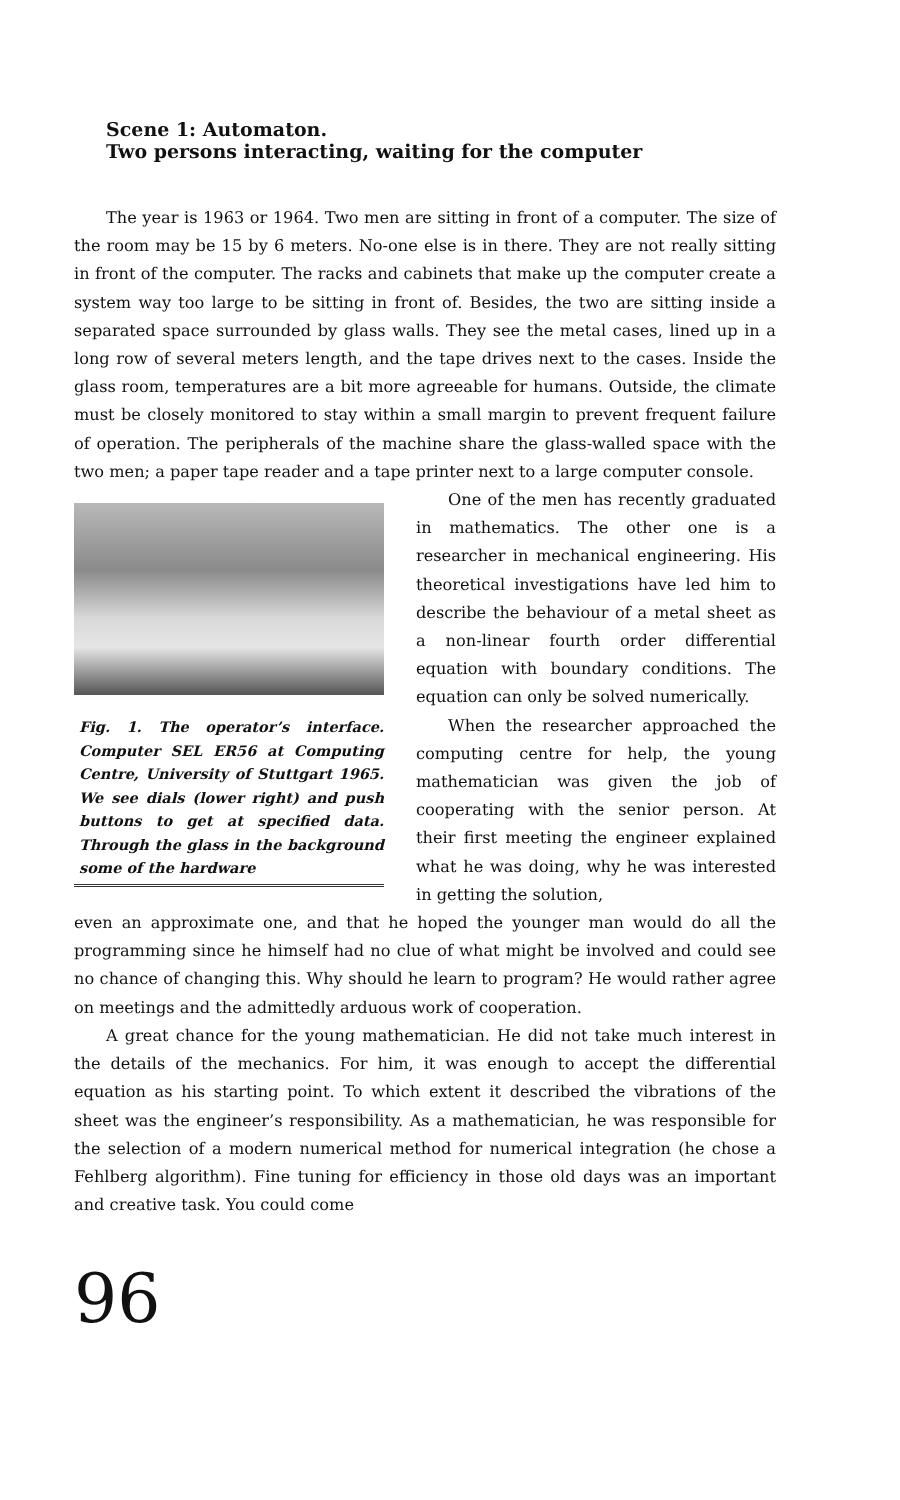Scene 1: Automaton.
Two persons interacting, waiting for the computer
The year is 1963 or 1964. Two men are sitting in front of a computer. The size of the room may be 15 by 6 meters. No-one else is in there. They are not really sitting in front of the computer. The racks and cabinets that make up the computer create a system way too large to be sitting in front of. Besides, the two are sitting inside a separated space surrounded by glass walls. They see the metal cases, lined up in a long row of several meters length, and the tape drives next to the cases. Inside the glass room, temperatures are a bit more agreeable for humans. Outside, the climate must be closely monitored to stay within a small margin to prevent frequent failure of operation. The peripherals of the machine share the glass-walled space with the two men; a paper tape reader and a tape printer next to a large computer console.
Fig. 1. The operator’s interface. Computer SEL ER56 at Computing Centre, University of Stuttgart 1965. We see dials (lower right) and push buttons to get at specified data. Through the glass in the background some of the hardware
One of the men has recently graduated in mathematics. The other one is a researcher in mechanical engineering. His theoretical investigations have led him to describe the behaviour of a metal sheet as a non-linear fourth order differential equation with boundary conditions. The equation can only be solved numerically.
When the researcher approached the computing centre for help, the young mathematician was given the job of cooperating with the senior person. At their first meeting the engineer explained what he was doing, why he was interested in getting the solution,
even an approximate one, and that he hoped the younger man would do all the programming since he himself had no clue of what might be involved and could see no chance of changing this. Why should he learn to program? He would rather agree on meetings and the admittedly arduous work of cooperation.
A great chance for the young mathematician. He did not take much interest in the details of the mechanics. For him, it was enough to accept the differential equation as his starting point. To which extent it described the vibrations of the sheet was the engineer’s responsibility. As a mathematician, he was responsible for the selection of a modern numerical method for numerical integration (he chose a Fehlberg algorithm). Fine tuning for efficiency in those old days was an important and creative task. You could come
96